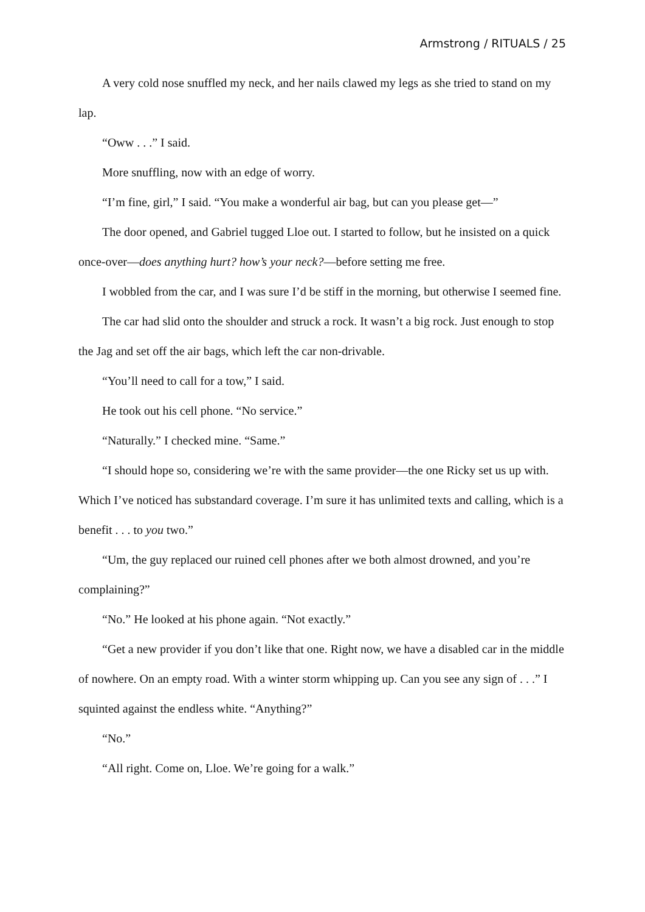Armstrong / RITUALS / 25
A very cold nose snuffled my neck, and her nails clawed my legs as she tried to stand on my lap.
“Oww . . .” I said.
More snuffling, now with an edge of worry.
“I’m fine, girl,” I said. “You make a wonderful air bag, but can you please get—”
The door opened, and Gabriel tugged Lloe out. I started to follow, but he insisted on a quick once-over—does anything hurt? how’s your neck?—before setting me free.
I wobbled from the car, and I was sure I’d be stiff in the morning, but otherwise I seemed fine.
The car had slid onto the shoulder and struck a rock. It wasn’t a big rock. Just enough to stop the Jag and set off the air bags, which left the car non-drivable.
“You’ll need to call for a tow,” I said.
He took out his cell phone. “No service.”
“Naturally.” I checked mine. “Same.”
“I should hope so, considering we’re with the same provider—the one Ricky set us up with. Which I’ve noticed has substandard coverage. I’m sure it has unlimited texts and calling, which is a benefit . . . to you two.”
“Um, the guy replaced our ruined cell phones after we both almost drowned, and you’re complaining?”
“No.” He looked at his phone again. “Not exactly.”
“Get a new provider if you don’t like that one. Right now, we have a disabled car in the middle of nowhere. On an empty road. With a winter storm whipping up. Can you see any sign of . . .” I squinted against the endless white. “Anything?”
“No.”
“All right. Come on, Lloe. We’re going for a walk.”